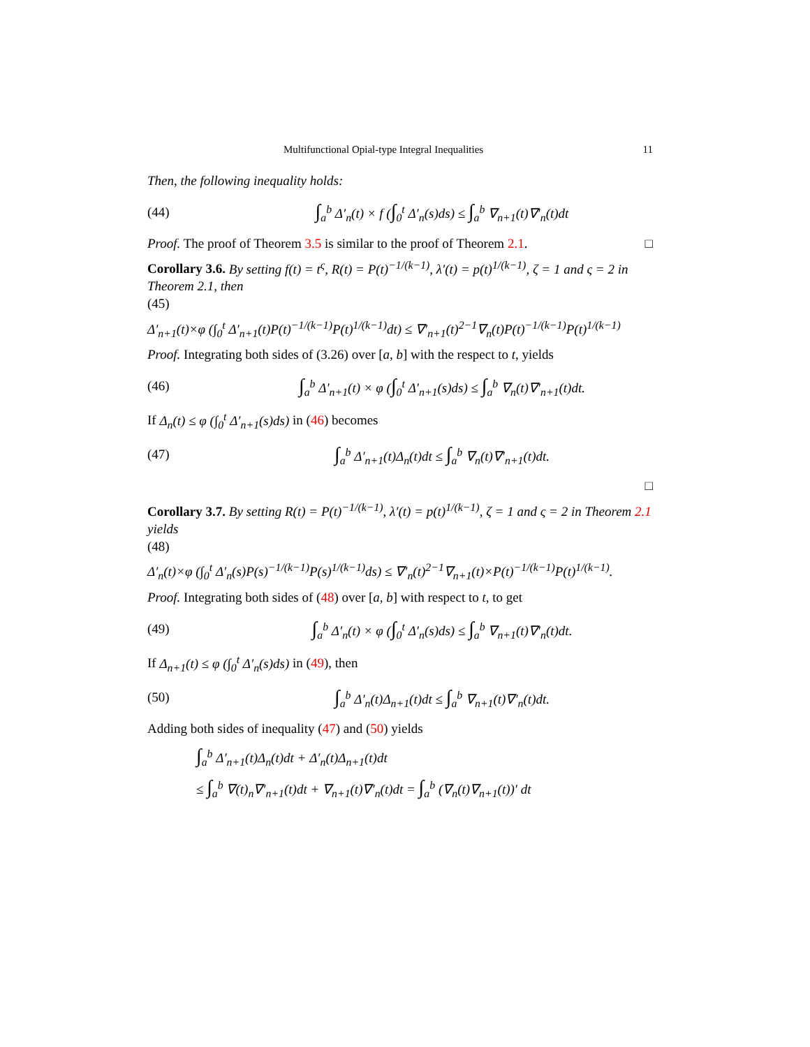Multifunctional Opial-type Integral Inequalities 11
Then, the following inequality holds:
(44) ∫<sub>a</sub><sup>b</sup> Δ′<sub>n</sub>(t) × f (∫<sub>0</sub><sup>t</sup> Δ′<sub>n</sub>(s)ds) ≤ ∫<sub>a</sub><sup>b</sup> ∇<sub>n+1</sub>(t)∇′<sub>n</sub>(t)dt
Proof. The proof of Theorem 3.5 is similar to the proof of Theorem 2.1. □
Corollary 3.6. By setting f(t) = t<sup>ς</sup>, R(t) = P(t)<sup>−1/(k−1)</sup>, λ′(t) = p(t)<sup>1/(k−1)</sup>, ζ = 1 and ς = 2 in Theorem 2.1, then
(45)
Δ′<sub>n+1</sub>(t)×φ (∫<sub>0</sub><sup>t</sup> Δ′<sub>n+1</sub>(t)P(t)<sup>−1/(k−1)</sup>P(t)<sup>1/(k−1)</sup>dt) ≤ ∇′<sub>n+1</sub>(t)<sup>2−1</sup>∇<sub>n</sub>(t)P(t)<sup>−1/(k−1)</sup>P(t)<sup>1/(k−1)</sup>
Proof. Integrating both sides of (3.26) over [a, b] with the respect to t, yields
(46) ∫<sub>a</sub><sup>b</sup> Δ′<sub>n+1</sub>(t) × φ (∫<sub>0</sub><sup>t</sup> Δ′<sub>n+1</sub>(s)ds) ≤ ∫<sub>a</sub><sup>b</sup> ∇<sub>n</sub>(t)∇′<sub>n+1</sub>(t)dt.
If Δ<sub>n</sub>(t) ≤ φ (∫<sub>0</sub><sup>t</sup> Δ′<sub>n+1</sub>(s)ds) in (46) becomes
(47) ∫<sub>a</sub><sup>b</sup> Δ′<sub>n+1</sub>(t)Δ<sub>n</sub>(t)dt ≤ ∫<sub>a</sub><sup>b</sup> ∇<sub>n</sub>(t)∇′<sub>n+1</sub>(t)dt.
□
Corollary 3.7. By setting R(t) = P(t)<sup>−1/(k−1)</sup>, λ′(t) = p(t)<sup>1/(k−1)</sup>, ζ = 1 and ς = 2 in Theorem 2.1 yields
(48)
Δ′<sub>n</sub>(t)×φ (∫<sub>0</sub><sup>t</sup> Δ′<sub>n</sub>(s)P(s)<sup>−1/(k−1)</sup>P(s)<sup>1/(k−1)</sup>ds) ≤ ∇′<sub>n</sub>(t)<sup>2−1</sup>∇<sub>n+1</sub>(t)×P(t)<sup>−1/(k−1)</sup>P(t)<sup>1/(k−1)</sup>.
Proof. Integrating both sides of (48) over [a, b] with respect to t, to get
(49) ∫<sub>a</sub><sup>b</sup> Δ′<sub>n</sub>(t) × φ (∫<sub>0</sub><sup>t</sup> Δ′<sub>n</sub>(s)ds) ≤ ∫<sub>a</sub><sup>b</sup> ∇<sub>n+1</sub>(t)∇′<sub>n</sub>(t)dt.
If Δ<sub>n+1</sub>(t) ≤ φ (∫<sub>0</sub><sup>t</sup> Δ′<sub>n</sub>(s)ds) in (49), then
(50) ∫<sub>a</sub><sup>b</sup> Δ′<sub>n</sub>(t)Δ<sub>n+1</sub>(t)dt ≤ ∫<sub>a</sub><sup>b</sup> ∇<sub>n+1</sub>(t)∇′<sub>n</sub>(t)dt.
Adding both sides of inequality (47) and (50) yields
∫<sub>a</sub><sup>b</sup> Δ′<sub>n+1</sub>(t)Δ<sub>n</sub>(t)dt + Δ′<sub>n</sub>(t)Δ<sub>n+1</sub>(t)dt
≤ ∫<sub>a</sub><sup>b</sup> ∇(t)<sub>n</sub>∇′<sub>n+1</sub>(t)dt + ∇<sub>n+1</sub>(t)∇′<sub>n</sub>(t)dt = ∫<sub>a</sub><sup>b</sup> (∇<sub>n</sub>(t)∇<sub>n+1</sub>(t))′ dt